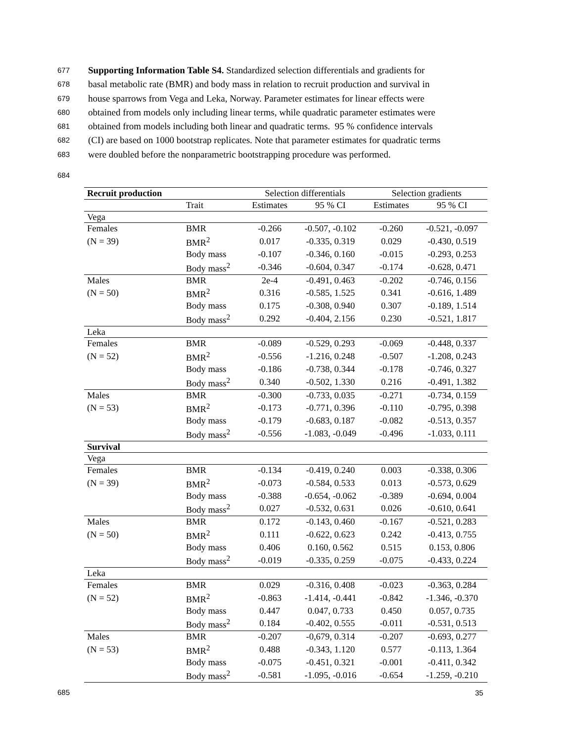677 Supporting Information Table S4. Standardized selection differentials and gradients for
678 basal metabolic rate (BMR) and body mass in relation to recruit production and survival in
679 house sparrows from Vega and Leka, Norway. Parameter estimates for linear effects were
680 obtained from models only including linear terms, while quadratic parameter estimates were
681 obtained from models including both linear and quadratic terms. 95 % confidence intervals
682 (CI) are based on 1000 bootstrap replicates. Note that parameter estimates for quadratic terms
683 were doubled before the nonparametric bootstrapping procedure was performed.
684
| Recruit production | | Selection differentials | | Selection gradients | |
| --- | --- | --- | --- | --- | --- |
| | Trait | Estimates | 95 % CI | Estimates | 95 % CI |
| Vega | | | | | |
| Females | BMR | -0.266 | -0.507, -0.102 | -0.260 | -0.521, -0.097 |
| (N = 39) | BMR<sup>2</sup> | 0.017 | -0.335, 0.319 | 0.029 | -0.430, 0.519 |
| | Body mass | -0.107 | -0.346, 0.160 | -0.015 | -0.293, 0.253 |
| | Body mass<sup>2</sup> | -0.346 | -0.604, 0.347 | -0.174 | -0.628, 0.471 |
| Males | BMR | 2e-4 | -0.491, 0.463 | -0.202 | -0.746, 0.156 |
| (N = 50) | BMR<sup>2</sup> | 0.316 | -0.585, 1.525 | 0.341 | -0.616, 1.489 |
| | Body mass | 0.175 | -0.308, 0.940 | 0.307 | -0.189, 1.514 |
| | Body mass<sup>2</sup> | 0.292 | -0.404, 2.156 | 0.230 | -0.521, 1.817 |
| Leka | | | | | |
| Females | BMR | -0.089 | -0.529, 0.293 | -0.069 | -0.448, 0.337 |
| (N = 52) | BMR<sup>2</sup> | -0.556 | -1.216, 0.248 | -0.507 | -1.208, 0.243 |
| | Body mass | -0.186 | -0.738, 0.344 | -0.178 | -0.746, 0.327 |
| | Body mass<sup>2</sup> | 0.340 | -0.502, 1.330 | 0.216 | -0.491, 1.382 |
| Males | BMR | -0.300 | -0.733, 0.035 | -0.271 | -0.734, 0.159 |
| (N = 53) | BMR<sup>2</sup> | -0.173 | -0.771, 0.396 | -0.110 | -0.795, 0.398 |
| | Body mass | -0.179 | -0.683, 0.187 | -0.082 | -0.513, 0.357 |
| | Body mass<sup>2</sup> | -0.556 | -1.083, -0.049 | -0.496 | -1.033, 0.111 |
| Survival | | | | | |
| Vega | | | | | |
| Females | BMR | -0.134 | -0.419, 0.240 | 0.003 | -0.338, 0.306 |
| (N = 39) | BMR<sup>2</sup> | -0.073 | -0.584, 0.533 | 0.013 | -0.573, 0.629 |
| | Body mass | -0.388 | -0.654, -0.062 | -0.389 | -0.694, 0.004 |
| | Body mass<sup>2</sup> | 0.027 | -0.532, 0.631 | 0.026 | -0.610, 0.641 |
| Males | BMR | 0.172 | -0.143, 0.460 | -0.167 | -0.521, 0.283 |
| (N = 50) | BMR<sup>2</sup> | 0.111 | -0.622, 0.623 | 0.242 | -0.413, 0.755 |
| | Body mass | 0.406 | 0.160, 0.562 | 0.515 | 0.153, 0.806 |
| | Body mass<sup>2</sup> | -0.019 | -0.335, 0.259 | -0.075 | -0.433, 0.224 |
| Leka | | | | | |
| Females | BMR | 0.029 | -0.316, 0.408 | -0.023 | -0.363, 0.284 |
| (N = 52) | BMR<sup>2</sup> | -0.863 | -1.414, -0.441 | -0.842 | -1.346, -0.370 |
| | Body mass | 0.447 | 0.047, 0.733 | 0.450 | 0.057, 0.735 |
| | Body mass<sup>2</sup> | 0.184 | -0.402, 0.555 | -0.011 | -0.531, 0.513 |
| Males | BMR | -0.207 | -0,679, 0.314 | -0.207 | -0.693, 0.277 |
| (N = 53) | BMR<sup>2</sup> | 0.488 | -0.343, 1.120 | 0.577 | -0.113, 1.364 |
| | Body mass | -0.075 | -0.451, 0.321 | -0.001 | -0.411, 0.342 |
| | Body mass<sup>2</sup> | -0.581 | -1.095, -0.016 | -0.654 | -1.259, -0.210 |
685
35